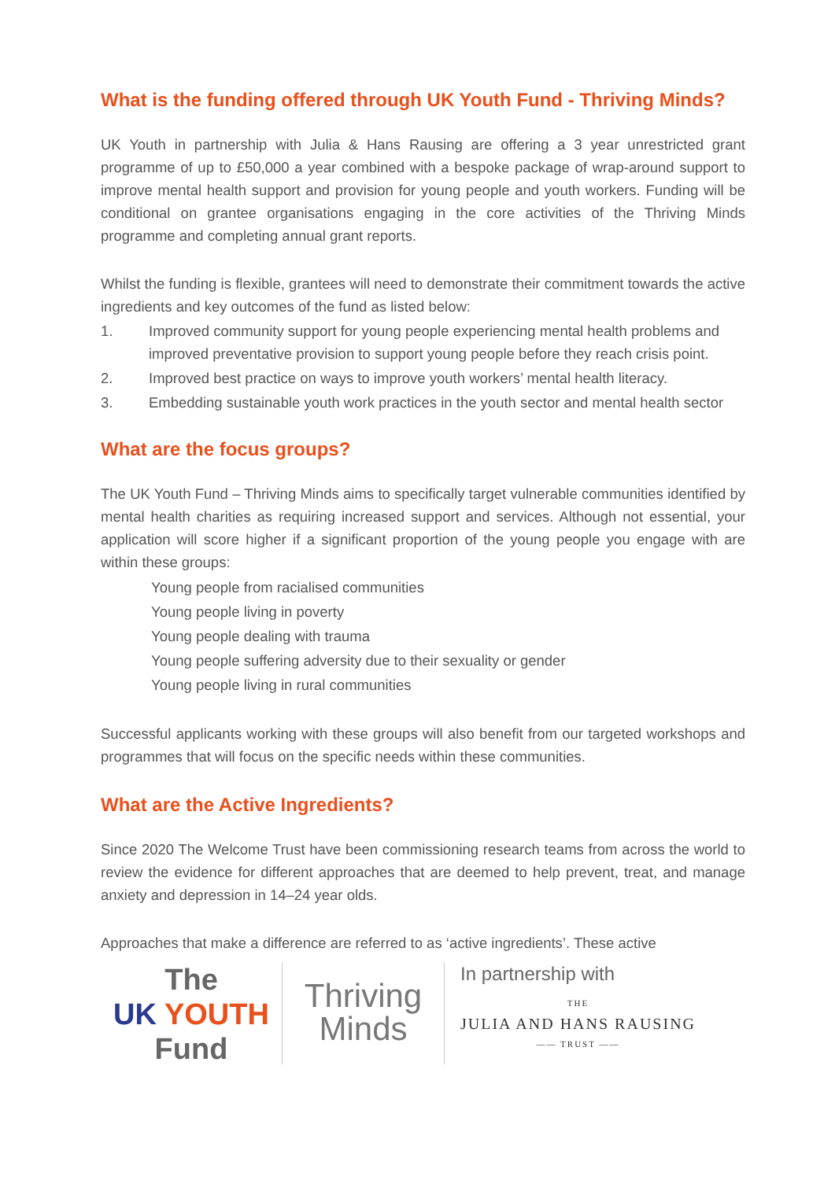What is the funding offered through UK Youth Fund - Thriving Minds?
UK Youth in partnership with Julia & Hans Rausing are offering a 3 year unrestricted grant programme of up to £50,000 a year combined with a bespoke package of wrap-around support to improve mental health support and provision for young people and youth workers. Funding will be conditional on grantee organisations engaging in the core activities of the Thriving Minds programme and completing annual grant reports.
Whilst the funding is flexible, grantees will need to demonstrate their commitment towards the active ingredients and key outcomes of the fund as listed below:
1. Improved community support for young people experiencing mental health problems and improved preventative provision to support young people before they reach crisis point.
2. Improved best practice on ways to improve youth workers’ mental health literacy.
3. Embedding sustainable youth work practices in the youth sector and mental health sector
What are the focus groups?
The UK Youth Fund – Thriving Minds aims to specifically target vulnerable communities identified by mental health charities as requiring increased support and services. Although not essential, your application will score higher if a significant proportion of the young people you engage with are within these groups:
Young people from racialised communities
Young people living in poverty
Young people dealing with trauma
Young people suffering adversity due to their sexuality or gender
Young people living in rural communities
Successful applicants working with these groups will also benefit from our targeted workshops and programmes that will focus on the specific needs within these communities.
What are the Active Ingredients?
Since 2020 The Welcome Trust have been commissioning research teams from across the world to review the evidence for different approaches that are deemed to help prevent, treat, and manage anxiety and depression in 14–24 year olds.
Approaches that make a difference are referred to as ‘active ingredients’. These active
The
UK YOUTH
Fund
Thriving
Minds
In partnership with
THE
JULIA AND HANS RAUSING
—— TRUST ——